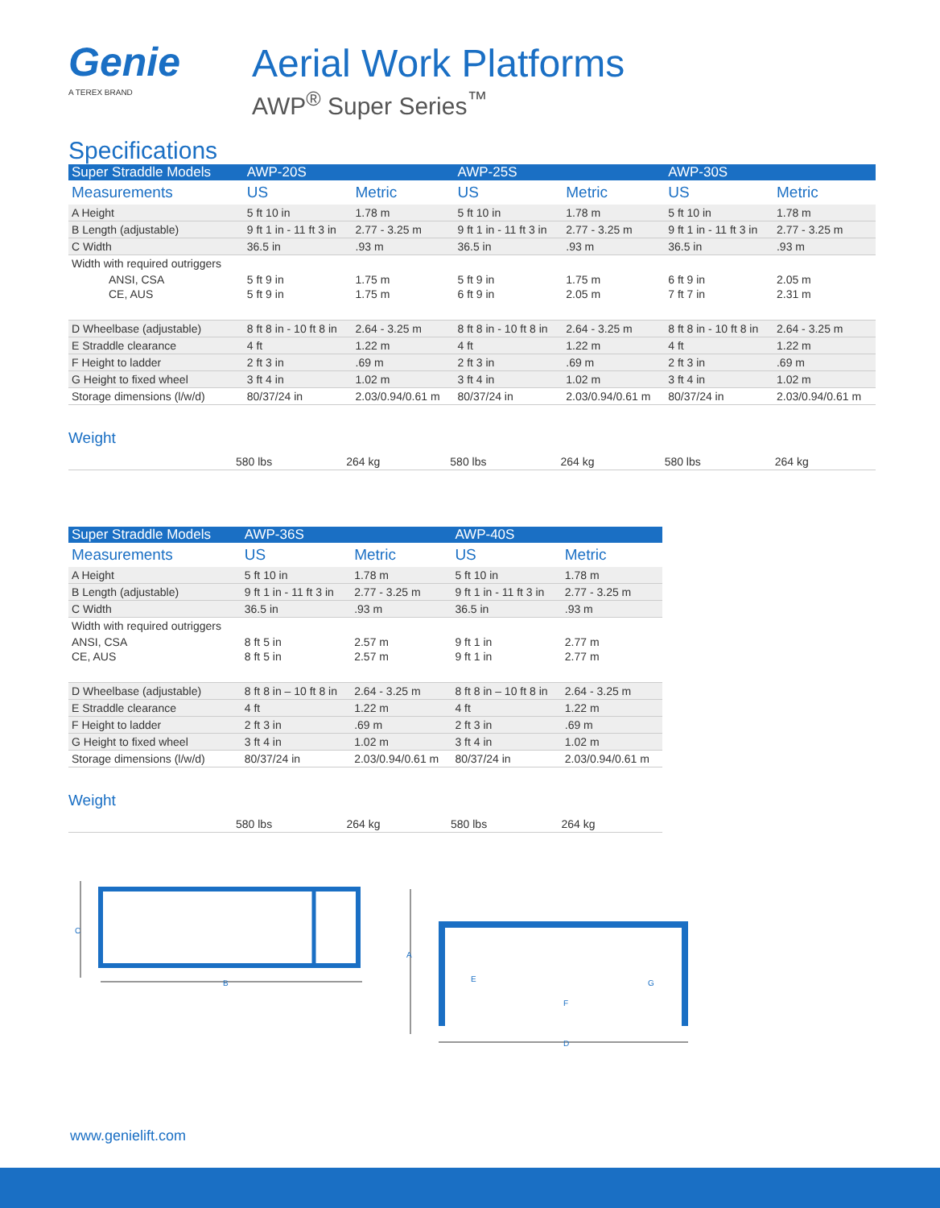Genie
A TEREX BRAND
Aerial Work Platforms
AWP<sup>®</sup> Super Series<sup>™</sup>
Specifications
| Super Straddle Models | AWP-20S | | AWP-25S | | AWP-30S | |
| --- | --- | --- | --- | --- | --- | --- |
| Measurements | US | Metric | US | Metric | US | Metric |
| A Height | 5 ft 10 in | 1.78 m | 5 ft 10 in | 1.78 m | 5 ft 10 in | 1.78 m |
| B Length (adjustable) | 9 ft 1 in - 11 ft 3 in | 2.77 - 3.25 m | 9 ft 1 in - 11 ft 3 in | 2.77 - 3.25 m | 9 ft 1 in - 11 ft 3 in | 2.77 - 3.25 m |
| C Width | 36.5 in | .93 m | 36.5 in | .93 m | 36.5 in | .93 m |
| Width with required outriggers | | | | | | |
| ANSI, CSA | 5 ft 9 in | 1.75 m | 5 ft 9 in | 1.75 m | 6 ft 9 in | 2.05 m |
| CE, AUS | 5 ft 9 in | 1.75 m | 6 ft 9 in | 2.05 m | 7 ft 7 in | 2.31 m |
| D Wheelbase (adjustable) | 8 ft 8 in - 10 ft 8 in | 2.64 - 3.25 m | 8 ft 8 in - 10 ft 8 in | 2.64 - 3.25 m | 8 ft 8 in - 10 ft 8 in | 2.64 - 3.25 m |
| E Straddle clearance | 4 ft | 1.22 m | 4 ft | 1.22 m | 4 ft | 1.22 m |
| F Height to ladder | 2 ft 3 in | .69 m | 2 ft 3 in | .69 m | 2 ft 3 in | .69 m |
| G Height to fixed wheel | 3 ft 4 in | 1.02 m | 3 ft 4 in | 1.02 m | 3 ft 4 in | 1.02 m |
| Storage dimensions (l/w/d) | 80/37/24 in | 2.03/0.94/0.61 m | 80/37/24 in | 2.03/0.94/0.61 m | 80/37/24 in | 2.03/0.94/0.61 m |
Weight
| | 580 lbs | 264 kg | 580 lbs | 264 kg | 580 lbs | 264 kg |
| Super Straddle Models | AWP-36S | | AWP-40S | |
| --- | --- | --- | --- | --- |
| Measurements | US | Metric | US | Metric |
| A Height | 5 ft 10 in | 1.78 m | 5 ft 10 in | 1.78 m |
| B Length (adjustable) | 9 ft 1 in - 11 ft 3 in | 2.77 - 3.25 m | 9 ft 1 in - 11 ft 3 in | 2.77 - 3.25 m |
| C Width | 36.5 in | .93 m | 36.5 in | .93 m |
| Width with required outriggers | | | | |
| ANSI, CSA | 8 ft 5 in | 2.57 m | 9 ft 1 in | 2.77 m |
| CE, AUS | 8 ft 5 in | 2.57 m | 9 ft 1 in | 2.77 m |
| D Wheelbase (adjustable) | 8 ft 8 in – 10 ft 8 in | 2.64 - 3.25 m | 8 ft 8 in – 10 ft 8 in | 2.64 - 3.25 m |
| E Straddle clearance | 4 ft | 1.22 m | 4 ft | 1.22 m |
| F Height to ladder | 2 ft 3 in | .69 m | 2 ft 3 in | .69 m |
| G Height to fixed wheel | 3 ft 4 in | 1.02 m | 3 ft 4 in | 1.02 m |
| Storage dimensions (l/w/d) | 80/37/24 in | 2.03/0.94/0.61 m | 80/37/24 in | 2.03/0.94/0.61 m |
Weight
| | 580 lbs | 264 kg | 580 lbs | 264 kg |
C
B
A
E
F
G
D
www.genielift.com